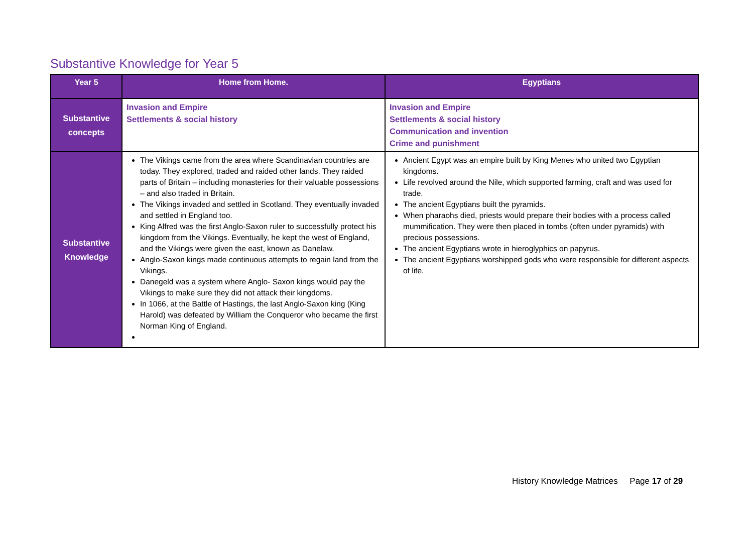Substantive Knowledge for Year 5
| Year 5 | Home from Home. | Egyptians |
| --- | --- | --- |
| Substantive concepts | Invasion and Empire Settlements & social history | Invasion and Empire Settlements & social history Communication and invention Crime and punishment |
| Substantive Knowledge | The Vikings came from the area where Scandinavian countries are today. They explored, traded and raided other lands. They raided parts of Britain – including monasteries for their valuable possessions – and also traded in Britain. The Vikings invaded and settled in Scotland. They eventually invaded and settled in England too. King Alfred was the first Anglo-Saxon ruler to successfully protect his kingdom from the Vikings. Eventually, he kept the west of England, and the Vikings were given the east, known as Danelaw. Anglo-Saxon kings made continuous attempts to regain land from the Vikings. Danegeld was a system where Anglo- Saxon kings would pay the Vikings to make sure they did not attack their kingdoms. In 1066, at the Battle of Hastings, the last Anglo-Saxon king (King Harold) was defeated by William the Conqueror who became the first Norman King of England. | Ancient Egypt was an empire built by King Menes who united two Egyptian kingdoms. Life revolved around the Nile, which supported farming, craft and was used for trade. The ancient Egyptians built the pyramids. When pharaohs died, priests would prepare their bodies with a process called mummification. They were then placed in tombs (often under pyramids) with precious possessions. The ancient Egyptians wrote in hieroglyphics on papyrus. The ancient Egyptians worshipped gods who were responsible for different aspects of life. |
History Knowledge Matrices Page 17 of 29